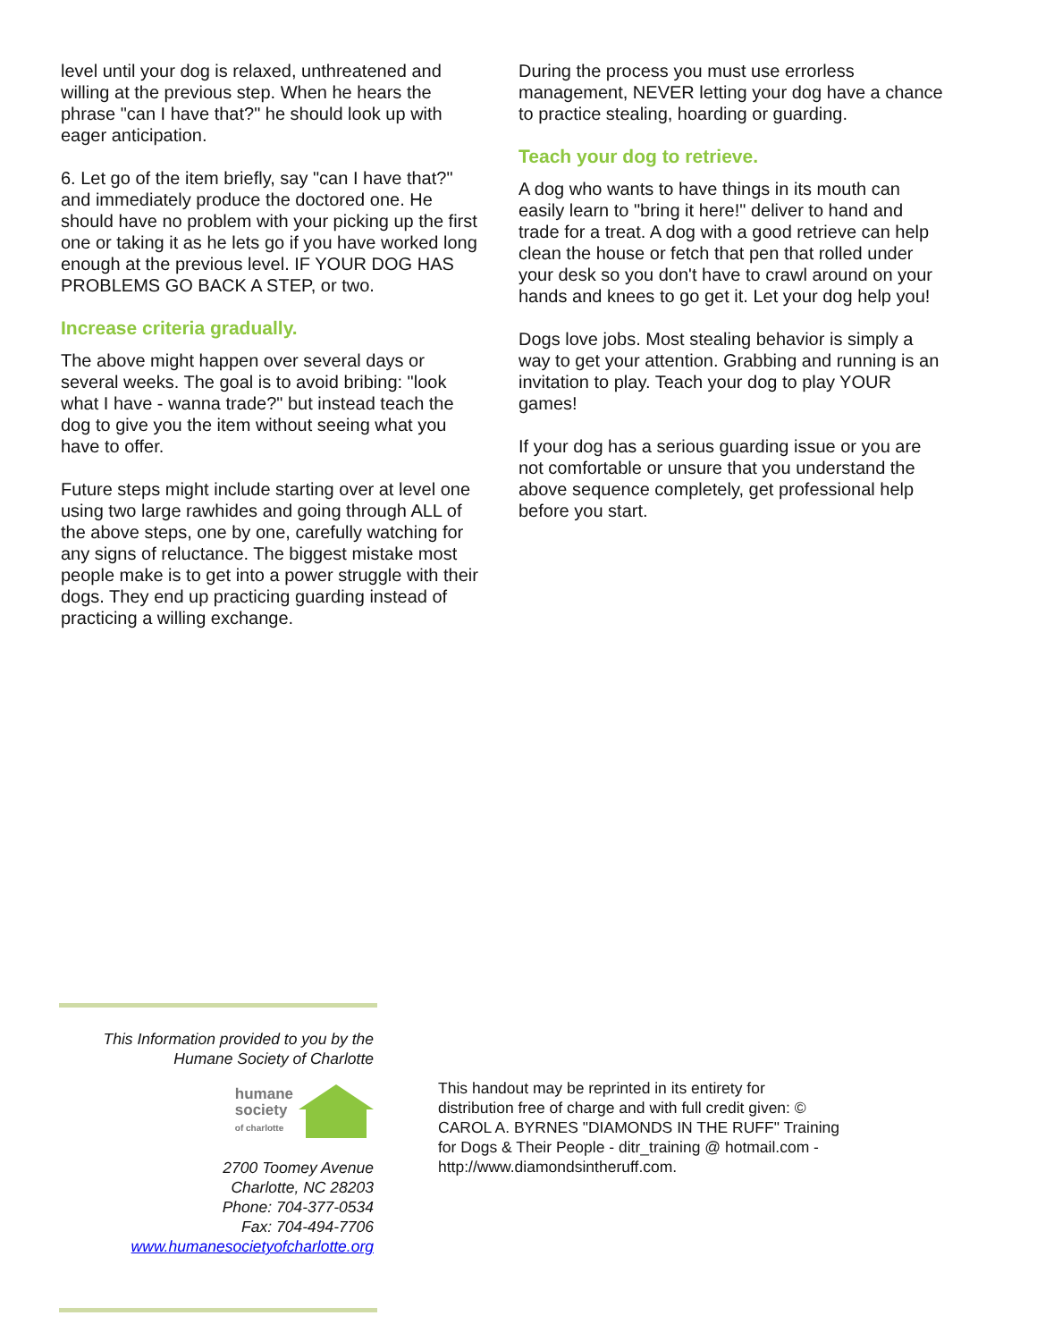level until your dog is relaxed, unthreatened and willing at the previous step. When he hears the phrase "can I have that?" he should look up with eager anticipation.
6. Let go of the item briefly, say "can I have that?" and immediately produce the doctored one. He should have no problem with your picking up the first one or taking it as he lets go if you have worked long enough at the previous level. IF YOUR DOG HAS PROBLEMS GO BACK A STEP, or two.
Increase criteria gradually.
The above might happen over several days or several weeks. The goal is to avoid bribing: "look what I have - wanna trade?" but instead teach the dog to give you the item without seeing what you have to offer.
Future steps might include starting over at level one using two large rawhides and going through ALL of the above steps, one by one, carefully watching for any signs of reluctance. The biggest mistake most people make is to get into a power struggle with their dogs. They end up practicing guarding instead of practicing a willing exchange.
During the process you must use errorless management, NEVER letting your dog have a chance to practice stealing, hoarding or guarding.
Teach your dog to retrieve.
A dog who wants to have things in its mouth can easily learn to "bring it here!" deliver to hand and trade for a treat. A dog with a good retrieve can help clean the house or fetch that pen that rolled under your desk so you don't have to crawl around on your hands and knees to go get it. Let your dog help you!
Dogs love jobs. Most stealing behavior is simply a way to get your attention. Grabbing and running is an invitation to play. Teach your dog to play YOUR games!
If your dog has a serious guarding issue or you are not comfortable or unsure that you understand the above sequence completely, get professional help before you start.
This Information provided to you by the
Humane Society of Charlotte
humane
society
of charlotte
2700 Toomey Avenue
Charlotte, NC 28203
Phone: 704-377-0534
Fax: 704-494-7706
www.humanesocietyofcharlotte.org
This handout may be reprinted in its entirety for distribution free of charge and with full credit given: © CAROL A. BYRNES "DIAMONDS IN THE RUFF" Training for Dogs & Their People - ditr_training @ hotmail.com - http://www.diamondsintheruff.com.